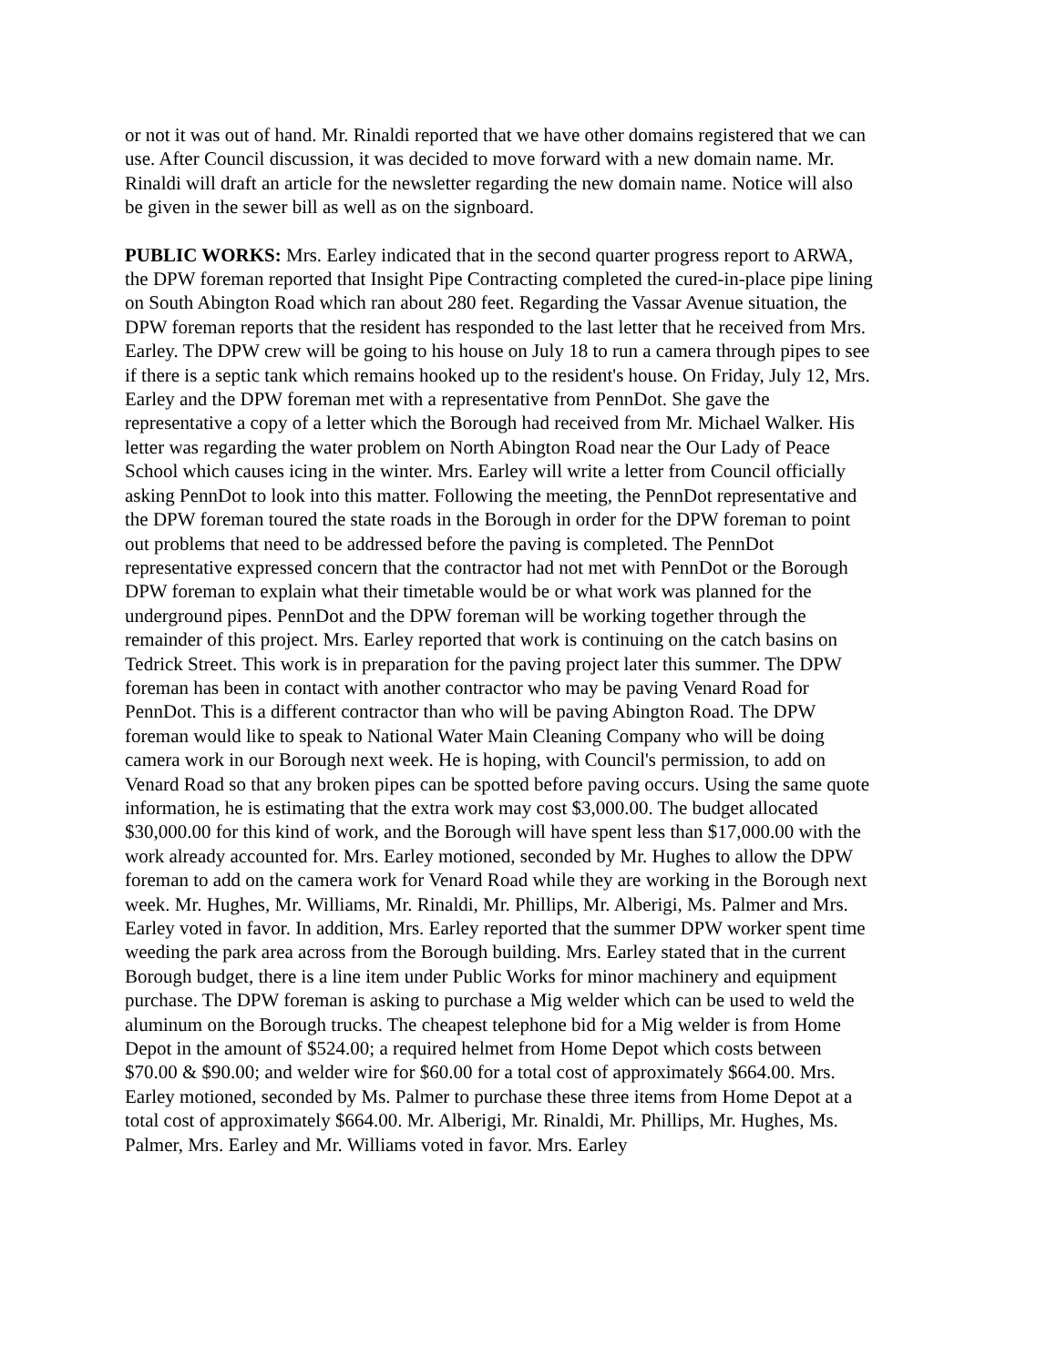or not it was out of hand. Mr. Rinaldi reported that we have other domains registered that we can use. After Council discussion, it was decided to move forward with a new domain name. Mr. Rinaldi will draft an article for the newsletter regarding the new domain name. Notice will also be given in the sewer bill as well as on the signboard.
PUBLIC WORKS: Mrs. Earley indicated that in the second quarter progress report to ARWA, the DPW foreman reported that Insight Pipe Contracting completed the cured-in-place pipe lining on South Abington Road which ran about 280 feet. Regarding the Vassar Avenue situation, the DPW foreman reports that the resident has responded to the last letter that he received from Mrs. Earley. The DPW crew will be going to his house on July 18 to run a camera through pipes to see if there is a septic tank which remains hooked up to the resident's house. On Friday, July 12, Mrs. Earley and the DPW foreman met with a representative from PennDot. She gave the representative a copy of a letter which the Borough had received from Mr. Michael Walker. His letter was regarding the water problem on North Abington Road near the Our Lady of Peace School which causes icing in the winter. Mrs. Earley will write a letter from Council officially asking PennDot to look into this matter. Following the meeting, the PennDot representative and the DPW foreman toured the state roads in the Borough in order for the DPW foreman to point out problems that need to be addressed before the paving is completed. The PennDot representative expressed concern that the contractor had not met with PennDot or the Borough DPW foreman to explain what their timetable would be or what work was planned for the underground pipes. PennDot and the DPW foreman will be working together through the remainder of this project. Mrs. Earley reported that work is continuing on the catch basins on Tedrick Street. This work is in preparation for the paving project later this summer. The DPW foreman has been in contact with another contractor who may be paving Venard Road for PennDot. This is a different contractor than who will be paving Abington Road. The DPW foreman would like to speak to National Water Main Cleaning Company who will be doing camera work in our Borough next week. He is hoping, with Council's permission, to add on Venard Road so that any broken pipes can be spotted before paving occurs. Using the same quote information, he is estimating that the extra work may cost $3,000.00. The budget allocated $30,000.00 for this kind of work, and the Borough will have spent less than $17,000.00 with the work already accounted for. Mrs. Earley motioned, seconded by Mr. Hughes to allow the DPW foreman to add on the camera work for Venard Road while they are working in the Borough next week. Mr. Hughes, Mr. Williams, Mr. Rinaldi, Mr. Phillips, Mr. Alberigi, Ms. Palmer and Mrs. Earley voted in favor. In addition, Mrs. Earley reported that the summer DPW worker spent time weeding the park area across from the Borough building. Mrs. Earley stated that in the current Borough budget, there is a line item under Public Works for minor machinery and equipment purchase. The DPW foreman is asking to purchase a Mig welder which can be used to weld the aluminum on the Borough trucks. The cheapest telephone bid for a Mig welder is from Home Depot in the amount of $524.00; a required helmet from Home Depot which costs between $70.00 & $90.00; and welder wire for $60.00 for a total cost of approximately $664.00. Mrs. Earley motioned, seconded by Ms. Palmer to purchase these three items from Home Depot at a total cost of approximately $664.00. Mr. Alberigi, Mr. Rinaldi, Mr. Phillips, Mr. Hughes, Ms. Palmer, Mrs. Earley and Mr. Williams voted in favor. Mrs. Earley